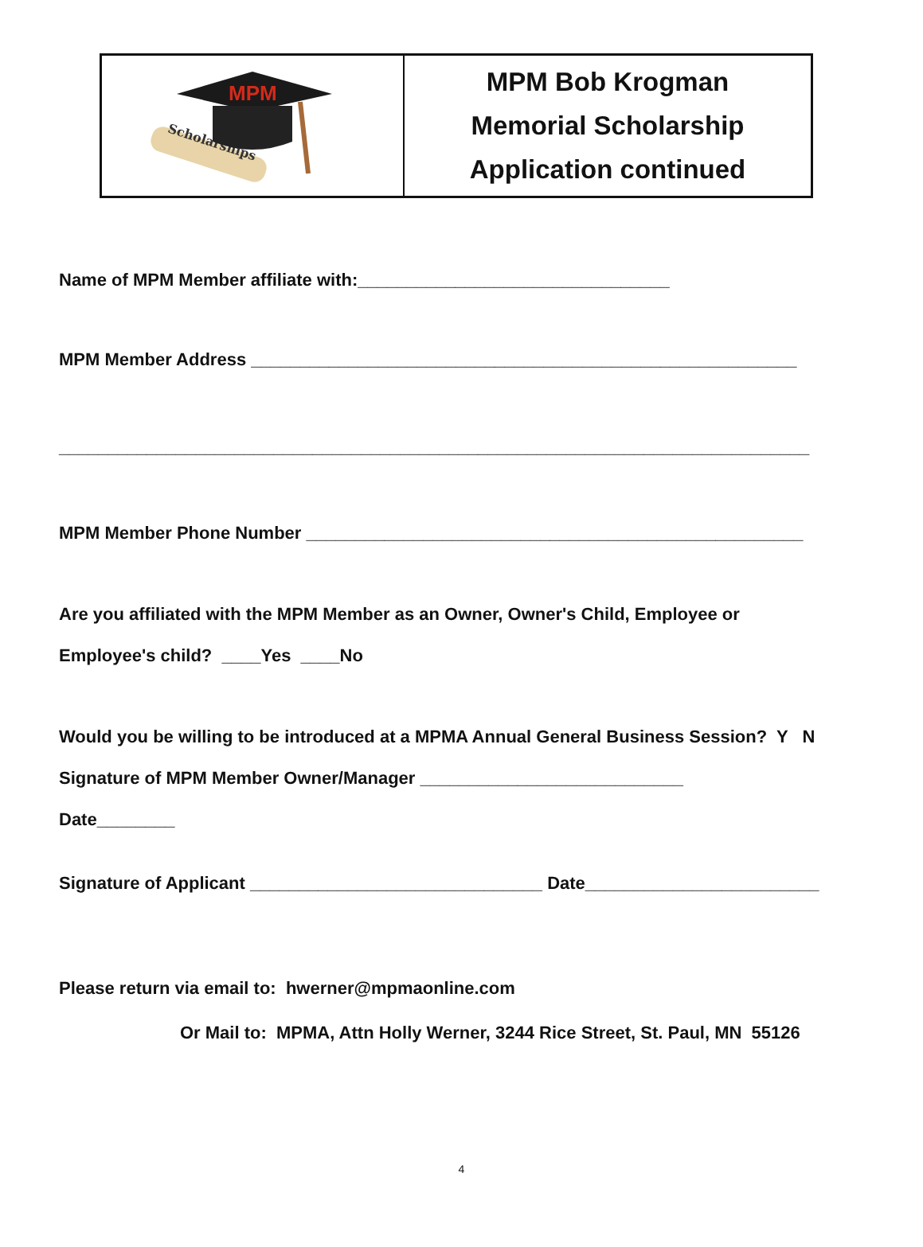Scholarships
MPM
MPM Bob Krogman
Memorial Scholarship
Application continued
Name of MPM Member affiliate with:________________________________
MPM Member Address ________________________________________________________
_____________________________________________________________________________
MPM Member Phone Number ___________________________________________________
Are you affiliated with the MPM Member as an Owner, Owner's Child, Employee or
Employee's child? ____Yes ____No
Would you be willing to be introduced at a MPMA Annual General Business Session? Y N
Signature of MPM Member Owner/Manager ___________________________
Date________
Signature of Applicant ______________________________ Date________________________
Please return via email to: hwerner@mpmaonline.com
Or Mail to: MPMA, Attn Holly Werner, 3244 Rice Street, St. Paul, MN 55126
4